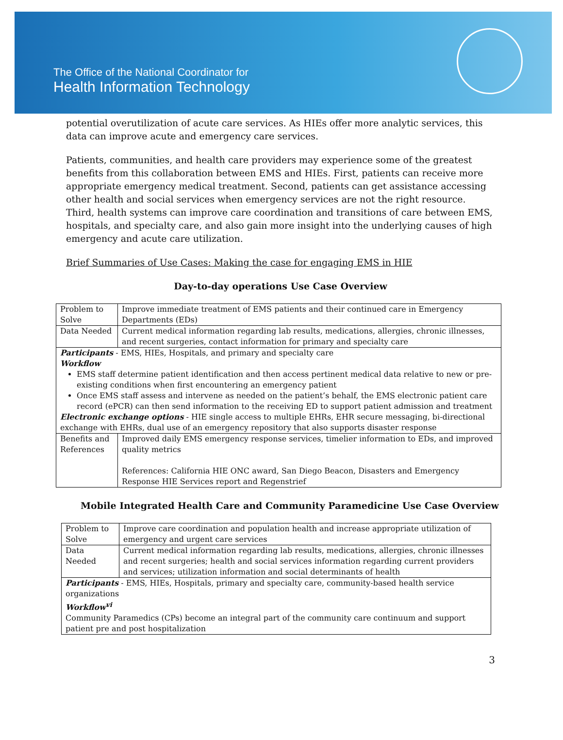The Office of the National Coordinator for
Health Information Technology
potential overutilization of acute care services. As HIEs offer more analytic services, this data can improve acute and emergency care services.
Patients, communities, and health care providers may experience some of the greatest benefits from this collaboration between EMS and HIEs. First, patients can receive more appropriate emergency medical treatment. Second, patients can get assistance accessing other health and social services when emergency services are not the right resource. Third, health systems can improve care coordination and transitions of care between EMS, hospitals, and specialty care, and also gain more insight into the underlying causes of high emergency and acute care utilization.
Brief Summaries of Use Cases: Making the case for engaging EMS in HIE
Day-to-day operations Use Case Overview
| Problem to Solve | Improve immediate treatment of EMS patients and their continued care in Emergency Departments (EDs) |
| Data Needed | Current medical information regarding lab results, medications, allergies, chronic illnesses, and recent surgeries, contact information for primary and specialty care |
| Participants - EMS, HIEs, Hospitals, and primary and specialty care Workflow EMS staff determine patient identification and then access pertinent medical data relative to new or pre-existing conditions when first encountering an emergency patient Once EMS staff assess and intervene as needed on the patient’s behalf, the EMS electronic patient care record (ePCR) can then send information to the receiving ED to support patient admission and treatment Electronic exchange options - HIE single access to multiple EHRs, EHR secure messaging, bi-directional exchange with EHRs, dual use of an emergency repository that also supports disaster response | |
| Benefits and References | Improved daily EMS emergency response services, timelier information to EDs, and improved quality metrics References: California HIE ONC award, San Diego Beacon, Disasters and Emergency Response HIE Services report and Regenstrief |
Mobile Integrated Health Care and Community Paramedicine Use Case Overview
| Problem to Solve | Improve care coordination and population health and increase appropriate utilization of emergency and urgent care services |
| Data Needed | Current medical information regarding lab results, medications, allergies, chronic illnesses and recent surgeries; health and social services information regarding current providers and services; utilization information and social determinants of health |
| Participants - EMS, HIEs, Hospitals, primary and specialty care, community-based health service organizations Workflow<sup>vi</sup> Community Paramedics (CPs) become an integral part of the community care continuum and support patient pre and post hospitalization | |
3